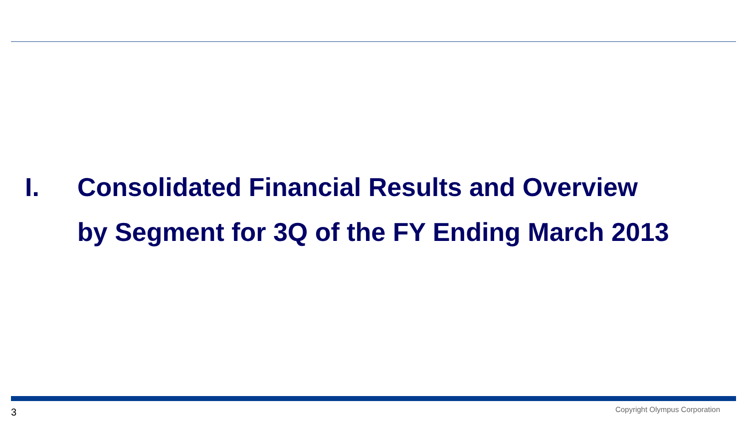I. Consolidated Financial Results and Overview
by Segment for 3Q of the FY Ending March 2013
3 Copyright Olympus Corporation